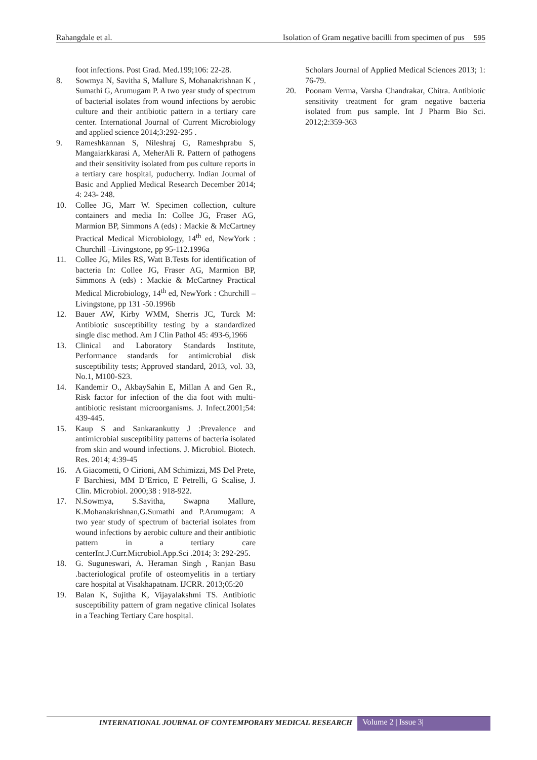Rahangdale et al. Isolation of Gram negative bacilli from specimen of pus 595
foot infections. Post Grad. Med.199;106: 22-28.
8. Sowmya N, Savitha S, Mallure S, Mohanakrishnan K , Sumathi G, Arumugam P. A two year study of spectrum of bacterial isolates from wound infections by aerobic culture and their antibiotic pattern in a tertiary care center. International Journal of Current Microbiology and applied science 2014;3:292-295 .
9. Rameshkannan S, Nileshraj G, Rameshprabu S, Mangaiarkkarasi A, MeherAli R. Pattern of pathogens and their sensitivity isolated from pus culture reports in a tertiary care hospital, puducherry. Indian Journal of Basic and Applied Medical Research December 2014; 4: 243- 248.
10. Collee JG, Marr W. Specimen collection, culture containers and media In: Collee JG, Fraser AG, Marmion BP, Simmons A (eds) : Mackie & McCartney Practical Medical Microbiology, 14<sup>th</sup> ed, NewYork : Churchill –Livingstone, pp 95-112.1996a
11. Collee JG, Miles RS, Watt B.Tests for identification of bacteria In: Collee JG, Fraser AG, Marmion BP, Simmons A (eds) : Mackie & McCartney Practical Medical Microbiology, 14<sup>th</sup> ed, NewYork : Churchill –Livingstone, pp 131 -50.1996b
12. Bauer AW, Kirby WMM, Sherris JC, Turck M: Antibiotic susceptibility testing by a standardized single disc method. Am J Clin Pathol 45: 493-6,1966
13. Clinical and Laboratory Standards Institute, Performance standards for antimicrobial disk susceptibility tests; Approved standard, 2013, vol. 33, No.1, M100-S23.
14. Kandemir O., AkbaySahin E, Millan A and Gen R., Risk factor for infection of the dia foot with multi-antibiotic resistant microorganisms. J. Infect.2001;54: 439-445.
15. Kaup S and Sankarankutty J :Prevalence and antimicrobial susceptibility patterns of bacteria isolated from skin and wound infections. J. Microbiol. Biotech. Res. 2014; 4:39-45
16. A Giacometti, O Cirioni, AM Schimizzi, MS Del Prete, F Barchiesi, MM D’Errico, E Petrelli, G Scalise, J. Clin. Microbiol. 2000;38 : 918-922.
17. N.Sowmya, S.Savitha, Swapna Mallure, K.Mohanakrishnan,G.Sumathi and P.Arumugam: A two year study of spectrum of bacterial isolates from wound infections by aerobic culture and their antibiotic pattern in a tertiary care centerInt.J.Curr.Microbiol.App.Sci .2014; 3: 292-295.
18. G. Suguneswari, A. Heraman Singh , Ranjan Basu .bacteriological profile of osteomyelitis in a tertiary care hospital at Visakhapatnam. IJCRR. 2013;05:20
19. Balan K, Sujitha K, Vijayalakshmi TS. Antibiotic susceptibility pattern of gram negative clinical Isolates in a Teaching Tertiary Care hospital.
Scholars Journal of Applied Medical Sciences 2013; 1: 76-79.
20. Poonam Verma, Varsha Chandrakar, Chitra. Antibiotic sensitivity treatment for gram negative bacteria isolated from pus sample. Int J Pharm Bio Sci. 2012;2:359-363
INTERNATIONAL JOURNAL OF CONTEMPORARY MEDICAL RESEARCH Volume 2 | Issue 3|